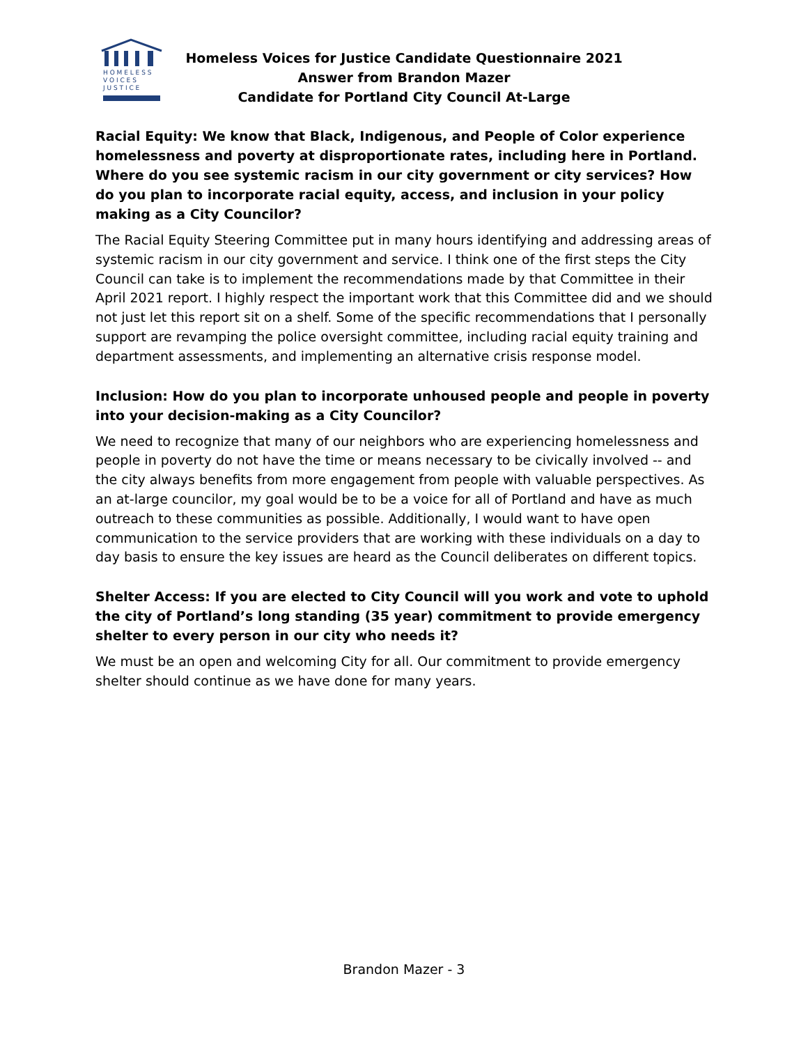H O M E L E S S
V O I C E S
J U S T I C E
Homeless Voices for Justice Candidate Questionnaire 2021
Answer from Brandon Mazer
Candidate for Portland City Council At-Large
Racial Equity: We know that Black, Indigenous, and People of Color experience homelessness and poverty at disproportionate rates, including here in Portland. Where do you see systemic racism in our city government or city services? How do you plan to incorporate racial equity, access, and inclusion in your policy making as a City Councilor?
The Racial Equity Steering Committee put in many hours identifying and addressing areas of systemic racism in our city government and service. I think one of the first steps the City Council can take is to implement the recommendations made by that Committee in their April 2021 report. I highly respect the important work that this Committee did and we should not just let this report sit on a shelf. Some of the specific recommendations that I personally support are revamping the police oversight committee, including racial equity training and department assessments, and implementing an alternative crisis response model.
Inclusion: How do you plan to incorporate unhoused people and people in poverty into your decision-making as a City Councilor?
We need to recognize that many of our neighbors who are experiencing homelessness and people in poverty do not have the time or means necessary to be civically involved -- and the city always benefits from more engagement from people with valuable perspectives. As an at-large councilor, my goal would be to be a voice for all of Portland and have as much outreach to these communities as possible. Additionally, I would want to have open communication to the service providers that are working with these individuals on a day to day basis to ensure the key issues are heard as the Council deliberates on different topics.
Shelter Access: If you are elected to City Council will you work and vote to uphold the city of Portland’s long standing (35 year) commitment to provide emergency shelter to every person in our city who needs it?
We must be an open and welcoming City for all. Our commitment to provide emergency shelter should continue as we have done for many years.
Brandon Mazer - 3